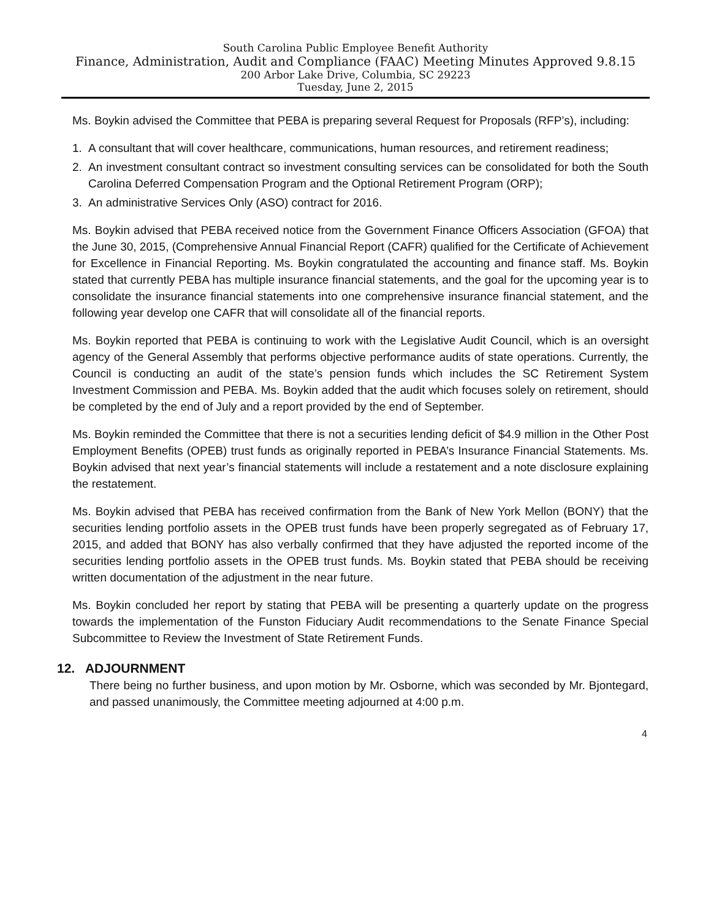South Carolina Public Employee Benefit Authority
Finance, Administration, Audit and Compliance (FAAC) Meeting Minutes Approved 9.8.15
200 Arbor Lake Drive, Columbia, SC 29223
Tuesday, June 2, 2015
Ms. Boykin advised the Committee that PEBA is preparing several Request for Proposals (RFP’s), including:
1. A consultant that will cover healthcare, communications, human resources, and retirement readiness;
2. An investment consultant contract so investment consulting services can be consolidated for both the South Carolina Deferred Compensation Program and the Optional Retirement Program (ORP);
3. An administrative Services Only (ASO) contract for 2016.
Ms. Boykin advised that PEBA received notice from the Government Finance Officers Association (GFOA) that the June 30, 2015, (Comprehensive Annual Financial Report (CAFR) qualified for the Certificate of Achievement for Excellence in Financial Reporting. Ms. Boykin congratulated the accounting and finance staff. Ms. Boykin stated that currently PEBA has multiple insurance financial statements, and the goal for the upcoming year is to consolidate the insurance financial statements into one comprehensive insurance financial statement, and the following year develop one CAFR that will consolidate all of the financial reports.
Ms. Boykin reported that PEBA is continuing to work with the Legislative Audit Council, which is an oversight agency of the General Assembly that performs objective performance audits of state operations. Currently, the Council is conducting an audit of the state’s pension funds which includes the SC Retirement System Investment Commission and PEBA. Ms. Boykin added that the audit which focuses solely on retirement, should be completed by the end of July and a report provided by the end of September.
Ms. Boykin reminded the Committee that there is not a securities lending deficit of $4.9 million in the Other Post Employment Benefits (OPEB) trust funds as originally reported in PEBA’s Insurance Financial Statements. Ms. Boykin advised that next year’s financial statements will include a restatement and a note disclosure explaining the restatement.
Ms. Boykin advised that PEBA has received confirmation from the Bank of New York Mellon (BONY) that the securities lending portfolio assets in the OPEB trust funds have been properly segregated as of February 17, 2015, and added that BONY has also verbally confirmed that they have adjusted the reported income of the securities lending portfolio assets in the OPEB trust funds. Ms. Boykin stated that PEBA should be receiving written documentation of the adjustment in the near future.
Ms. Boykin concluded her report by stating that PEBA will be presenting a quarterly update on the progress towards the implementation of the Funston Fiduciary Audit recommendations to the Senate Finance Special Subcommittee to Review the Investment of State Retirement Funds.
12. ADJOURNMENT
There being no further business, and upon motion by Mr. Osborne, which was seconded by Mr. Bjontegard, and passed unanimously, the Committee meeting adjourned at 4:00 p.m.
4